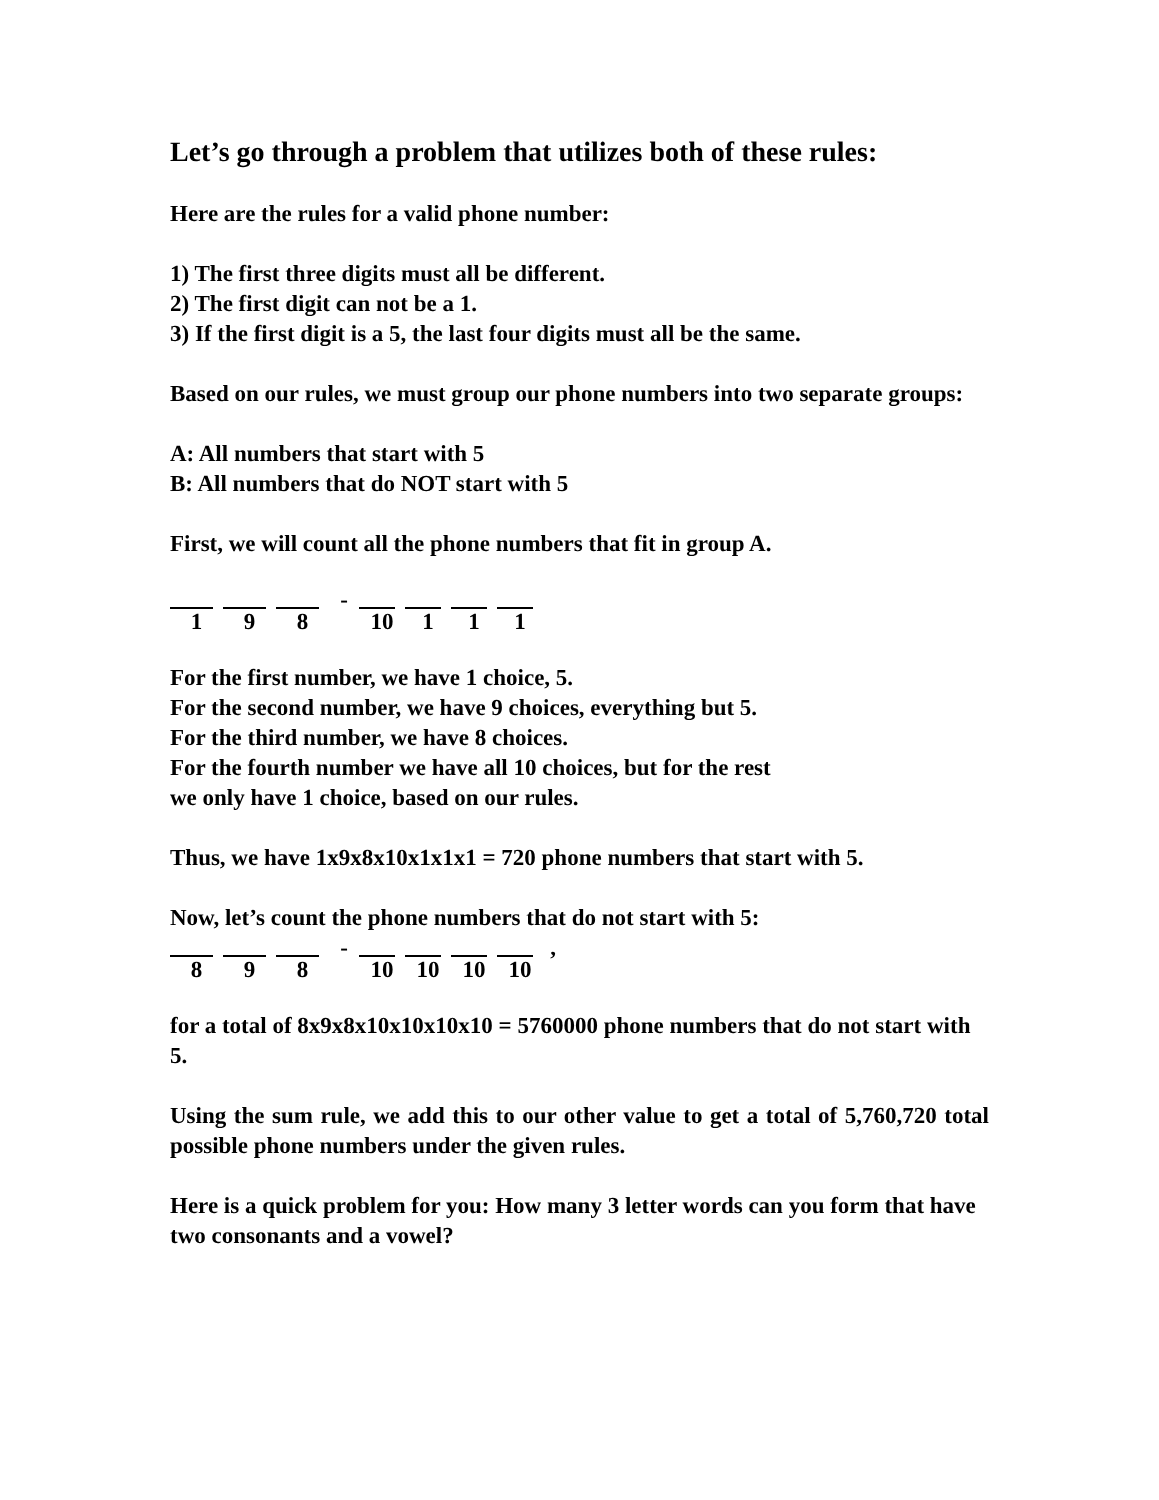Let’s go through a problem that utilizes both of these rules:
Here are the rules for a valid phone number:
1) The first three digits must all be different.
2) The first digit can not be a 1.
3) If the first digit is a 5, the last four digits must all be the same.
Based on our rules, we must group our phone numbers into two separate groups:
A: All numbers that start with 5
B: All numbers that do NOT start with 5
First, we will count all the phone numbers that fit in group A.
- 198 10 111
For the first number, we have 1 choice, 5.
For the second number, we have 9 choices, everything but 5.
For the third number, we have 8 choices.
For the fourth number we have all 10 choices, but for the rest
we only have 1 choice, based on our rules.
Thus, we have 1x9x8x10x1x1x1 = 720 phone numbers that start with 5.
Now, let’s count the phone numbers that do not start with 5:
- , 898 10 10 10 10
for a total of 8x9x8x10x10x10x10 = 5760000 phone numbers that do not start with 5.
Using the sum rule, we add this to our other value to get a total of 5,760,720 total possible phone numbers under the given rules.
Here is a quick problem for you: How many 3 letter words can you form that have two consonants and a vowel?